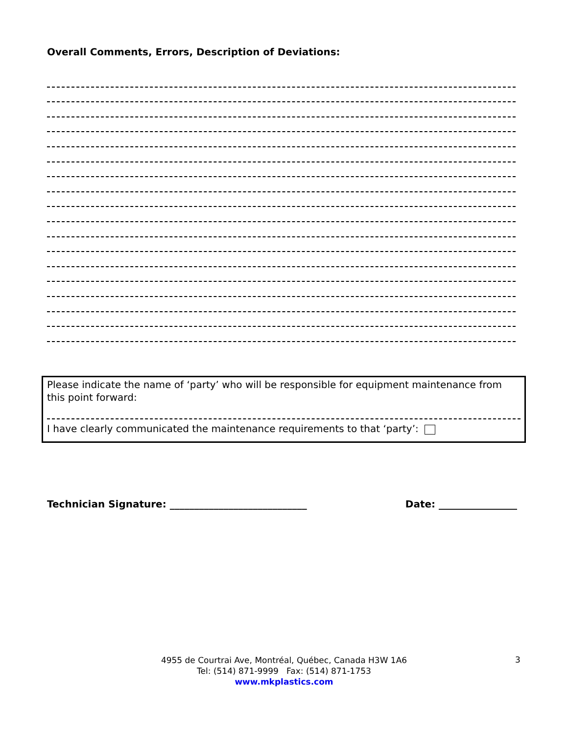Overall Comments, Errors, Description of Deviations:
Please indicate the name of ‘party’ who will be responsible for equipment maintenance from this point forward:
I have clearly communicated the maintenance requirements to that ‘party’:
Technician Signature: ____________________________ Date: ________________
4955 de Courtrai Ave, Montréal, Québec, Canada H3W 1A6
Tel: (514) 871-9999 Fax: (514) 871-1753
www.mkplastics.com
3